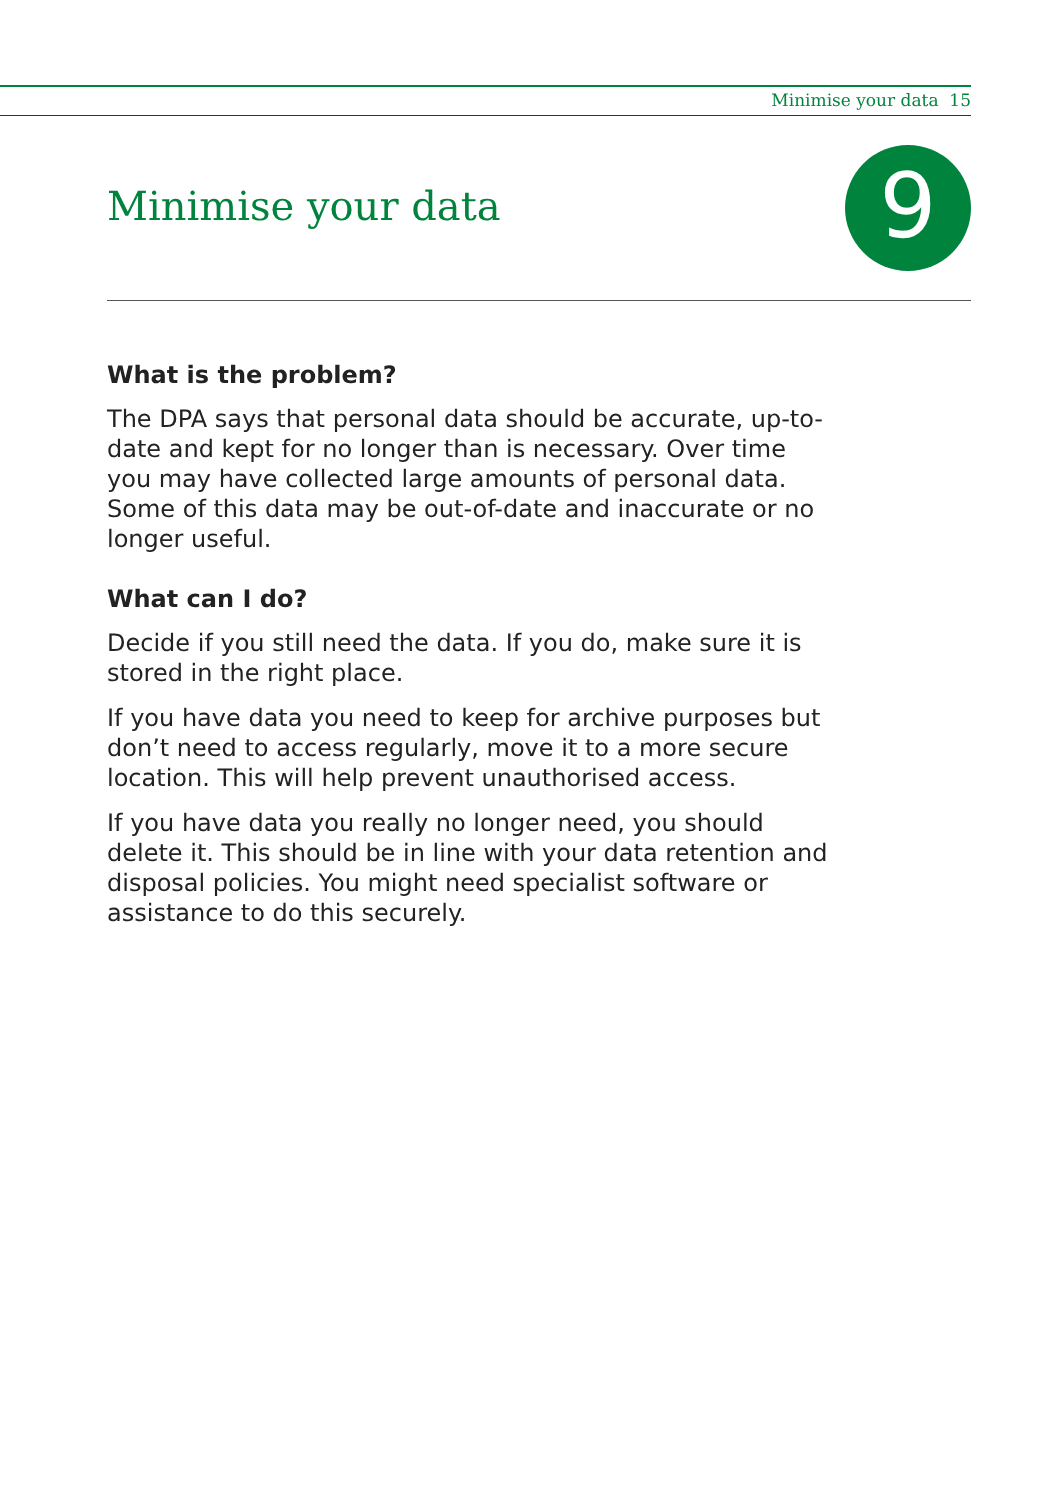Minimise your data 15
Minimise your data 9
What is the problem?
The DPA says that personal data should be accurate, up-to-date and kept for no longer than is necessary. Over time you may have collected large amounts of personal data. Some of this data may be out-of-date and inaccurate or no longer useful.
What can I do?
Decide if you still need the data. If you do, make sure it is stored in the right place.
If you have data you need to keep for archive purposes but don’t need to access regularly, move it to a more secure location. This will help prevent unauthorised access.
If you have data you really no longer need, you should delete it. This should be in line with your data retention and disposal policies. You might need specialist software or assistance to do this securely.